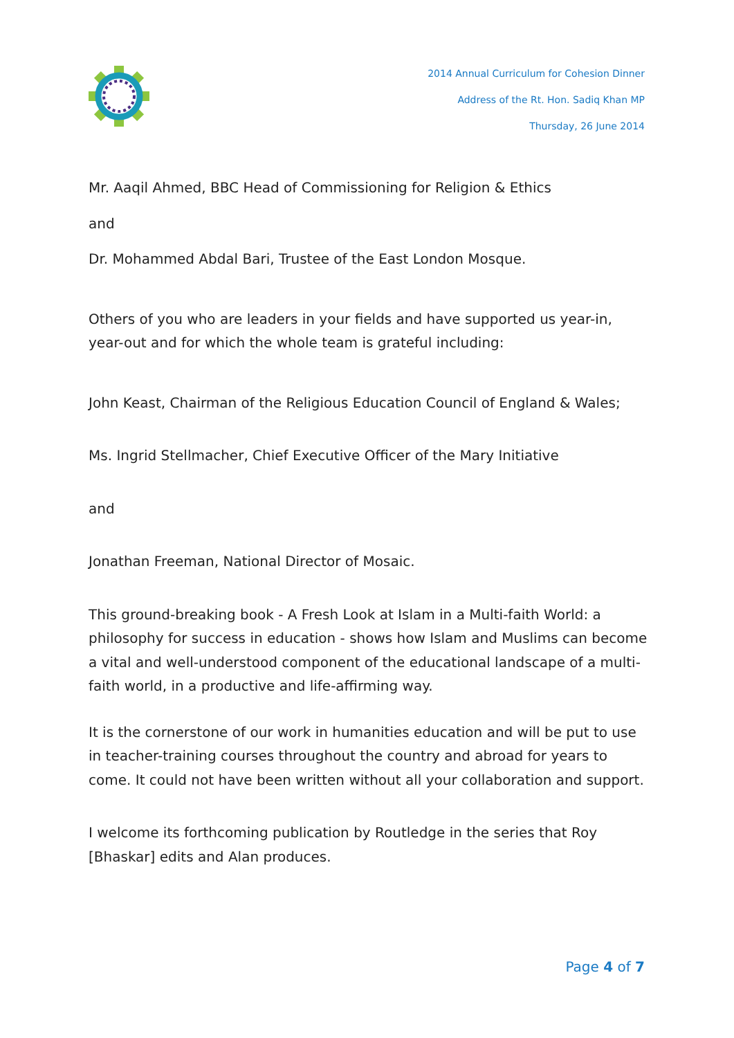2014 Annual Curriculum for Cohesion Dinner
Address of the Rt. Hon. Sadiq Khan MP
Thursday, 26 June 2014
Mr. Aaqil Ahmed, BBC Head of Commissioning for Religion & Ethics
and
Dr. Mohammed Abdal Bari, Trustee of the East London Mosque.
Others of you who are leaders in your fields and have supported us year-in, year-out and for which the whole team is grateful including:
John Keast, Chairman of the Religious Education Council of England & Wales;
Ms. Ingrid Stellmacher, Chief Executive Officer of the Mary Initiative
and
Jonathan Freeman, National Director of Mosaic.
This ground-breaking book - A Fresh Look at Islam in a Multi-faith World: a philosophy for success in education - shows how Islam and Muslims can become a vital and well-understood component of the educational landscape of a multi-faith world, in a productive and life-affirming way.
It is the cornerstone of our work in humanities education and will be put to use in teacher-training courses throughout the country and abroad for years to come. It could not have been written without all your collaboration and support.
I welcome its forthcoming publication by Routledge in the series that Roy [Bhaskar] edits and Alan produces.
Page 4 of 7